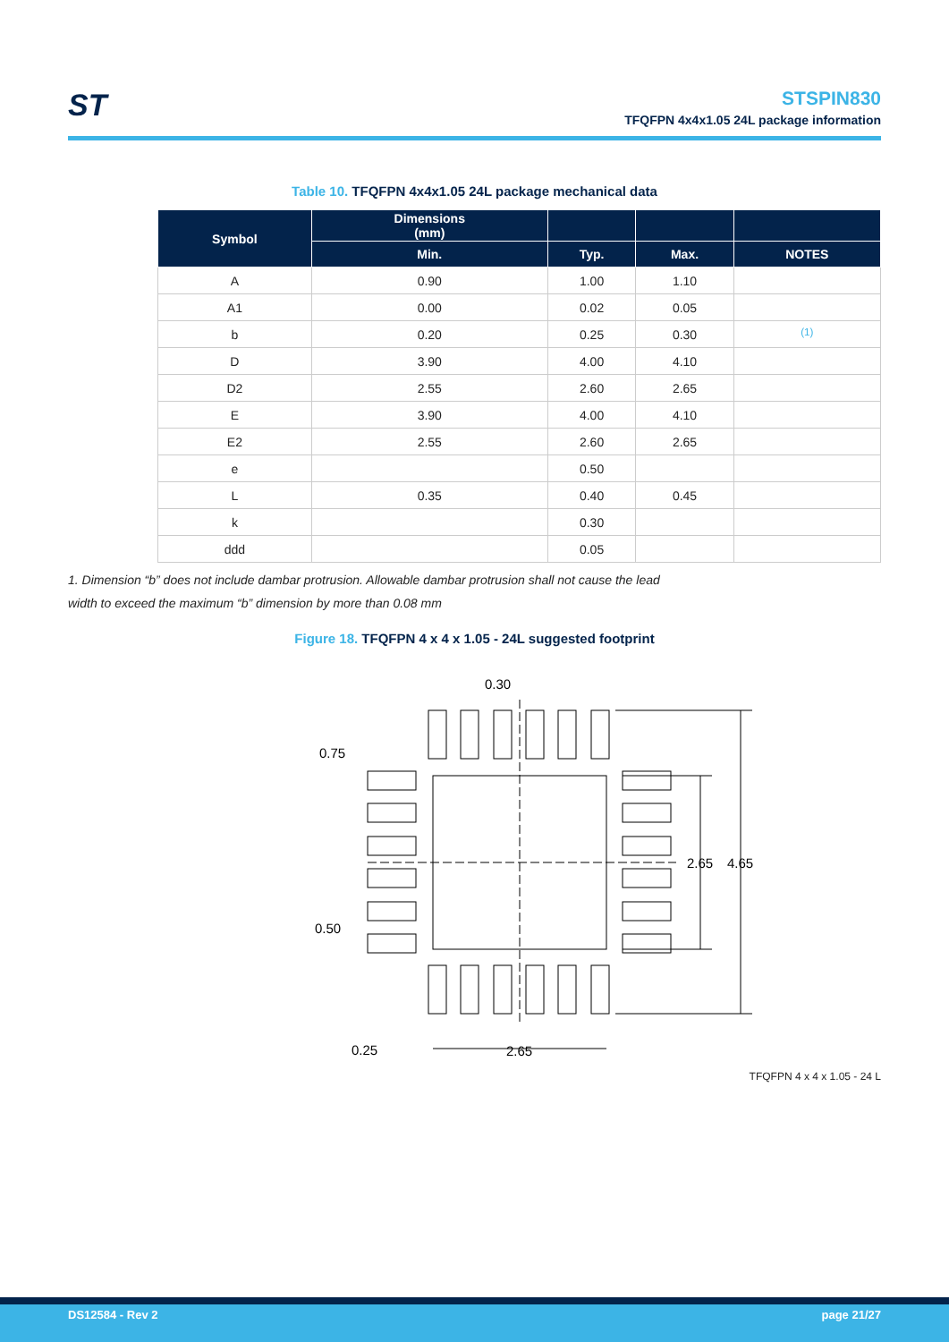ST
STSPIN830
TFQFPN 4x4x1.05 24L package information
Table 10. TFQFPN 4x4x1.05 24L package mechanical data
| Symbol | Dimensions (mm) | | | |
| --- | --- | --- | --- | --- |
| | Min. | Typ. | Max. | NOTES |
| A | 0.90 | 1.00 | 1.10 | |
| A1 | 0.00 | 0.02 | 0.05 | |
| b | 0.20 | 0.25 | 0.30 | <sup>(1)</sup> |
| D | 3.90 | 4.00 | 4.10 | |
| D2 | 2.55 | 2.60 | 2.65 | |
| E | 3.90 | 4.00 | 4.10 | |
| E2 | 2.55 | 2.60 | 2.65 | |
| e | | 0.50 | | |
| L | 0.35 | 0.40 | 0.45 | |
| k | | 0.30 | | |
| ddd | | 0.05 | | |
1. Dimension “b” does not include dambar protrusion. Allowable dambar protrusion shall not cause the lead
width to exceed the maximum “b” dimension by more than 0.08 mm
Figure 18. TFQFPN 4 x 4 x 1.05 - 24L suggested footprint
0.30
0.75
0.50
0.25
2.65
2.65
4.65
TFQFPN 4 x 4 x 1.05 - 24 L
DS12584 - Rev 2 page 21/27